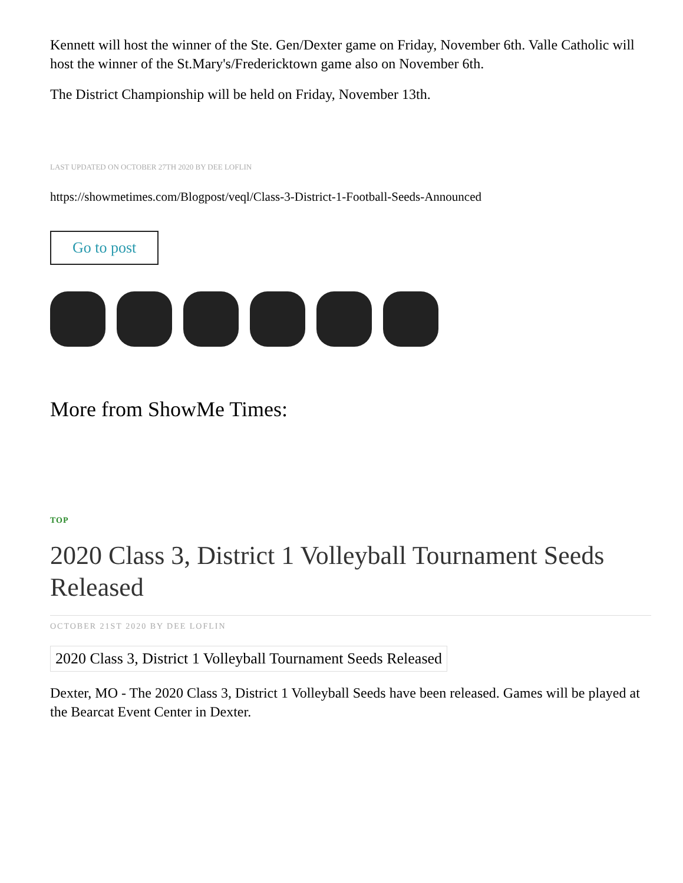Kennett will host the winner of the Ste. Gen/Dexter game on Friday, November 6th. Valle Catholic will host the winner of the St.Mary's/Fredericktown game also on November 6th.
The District Championship will be held on Friday, November 13th.
LAST UPDATED ON OCTOBER 27TH 2020 BY DEE LOFLIN
https://showmetimes.com/Blogpost/veql/Class-3-District-1-Football-Seeds-Announced
Go to post
More from ShowMe Times:
TOP
2020 Class 3, District 1 Volleyball Tournament Seeds Released
OCTOBER 21ST 2020 BY DEE LOFLIN
2020 Class 3, District 1 Volleyball Tournament Seeds Released
Dexter, MO - The 2020 Class 3, District 1 Volleyball Seeds have been released. Games will be played at the Bearcat Event Center in Dexter.